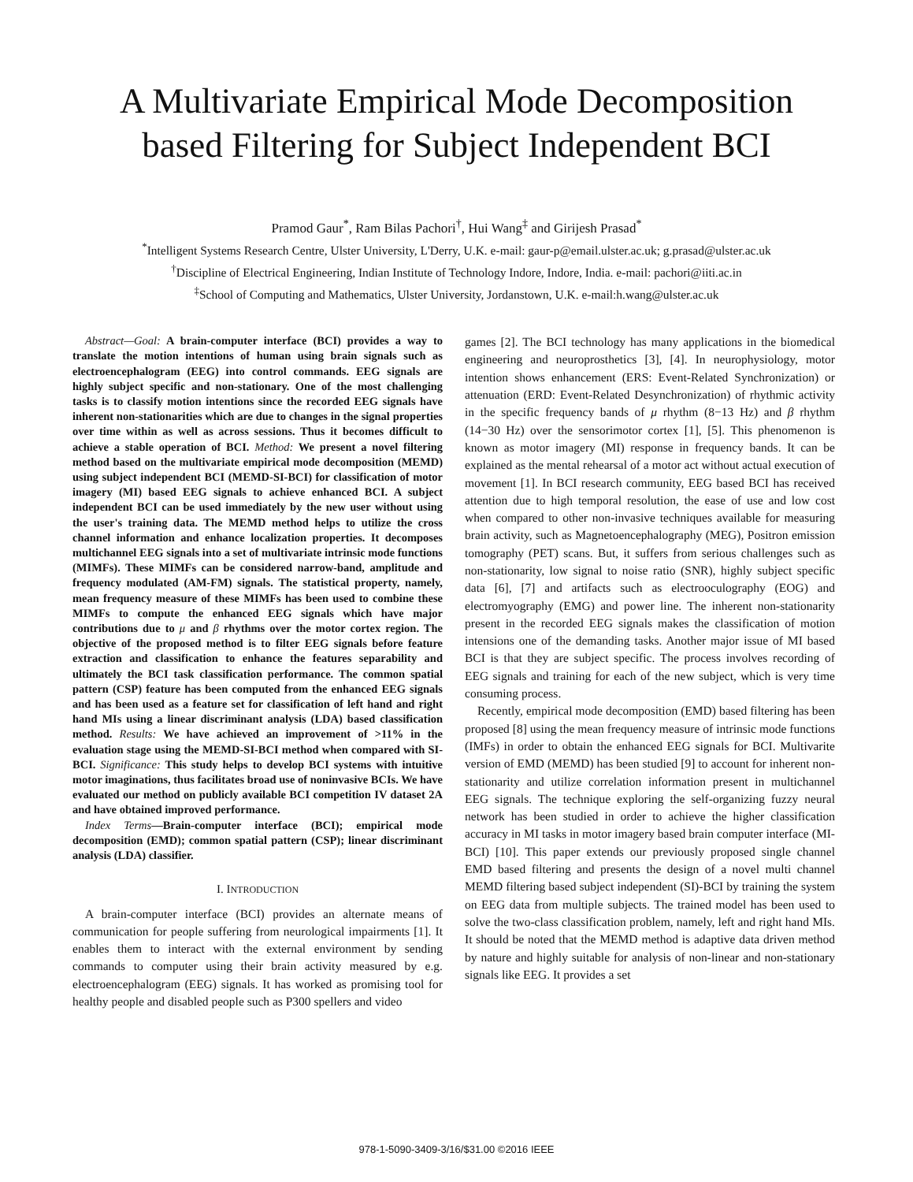A Multivariate Empirical Mode Decomposition
based Filtering for Subject Independent BCI
Pramod Gaur<sup>*</sup>, Ram Bilas Pachori<sup>†</sup>, Hui Wang<sup>‡</sup> and Girijesh Prasad<sup>*</sup>
<sup>*</sup> Intelligent Systems Research Centre, Ulster University, L'Derry, U.K. e-mail: gaur-p@email.ulster.ac.uk; g.prasad@ulster.ac.uk
<sup>†</sup> Discipline of Electrical Engineering, Indian Institute of Technology Indore, Indore, India. e-mail: pachori@iiti.ac.in
<sup>‡</sup> School of Computing and Mathematics, Ulster University, Jordanstown, U.K. e-mail:h.wang@ulster.ac.uk
Abstract—Goal: A brain-computer interface (BCI) provides a way to translate the motion intentions of human using brain signals such as electroencephalogram (EEG) into control commands. EEG signals are highly subject specific and non-stationary. One of the most challenging tasks is to classify motion intentions since the recorded EEG signals have inherent non-stationarities which are due to changes in the signal properties over time within as well as across sessions. Thus it becomes difficult to achieve a stable operation of BCI. Method: We present a novel filtering method based on the multivariate empirical mode decomposition (MEMD) using subject independent BCI (MEMD-SI-BCI) for classification of motor imagery (MI) based EEG signals to achieve enhanced BCI. A subject independent BCI can be used immediately by the new user without using the user's training data. The MEMD method helps to utilize the cross channel information and enhance localization properties. It decomposes multichannel EEG signals into a set of multivariate intrinsic mode functions (MIMFs). These MIMFs can be considered narrow-band, amplitude and frequency modulated (AM-FM) signals. The statistical property, namely, mean frequency measure of these MIMFs has been used to combine these MIMFs to compute the enhanced EEG signals which have major contributions due to μ and β rhythms over the motor cortex region. The objective of the proposed method is to filter EEG signals before feature extraction and classification to enhance the features separability and ultimately the BCI task classification performance. The common spatial pattern (CSP) feature has been computed from the enhanced EEG signals and has been used as a feature set for classification of left hand and right hand MIs using a linear discriminant analysis (LDA) based classification method. Results: We have achieved an improvement of >11% in the evaluation stage using the MEMD-SI-BCI method when compared with SI-BCI. Significance: This study helps to develop BCI systems with intuitive motor imaginations, thus facilitates broad use of noninvasive BCIs. We have evaluated our method on publicly available BCI competition IV dataset 2A and have obtained improved performance.
Index Terms—Brain-computer interface (BCI); empirical mode decomposition (EMD); common spatial pattern (CSP); linear discriminant analysis (LDA) classifier.
I. INTRODUCTION
A brain-computer interface (BCI) provides an alternate means of communication for people suffering from neurological impairments [1]. It enables them to interact with the external environment by sending commands to computer using their brain activity measured by e.g. electroencephalogram (EEG) signals. It has worked as promising tool for healthy people and disabled people such as P300 spellers and video
games [2]. The BCI technology has many applications in the biomedical engineering and neuroprosthetics [3], [4]. In neurophysiology, motor intention shows enhancement (ERS: Event-Related Synchronization) or attenuation (ERD: Event-Related Desynchronization) of rhythmic activity in the specific frequency bands of μ rhythm (8−13 Hz) and β rhythm (14−30 Hz) over the sensorimotor cortex [1], [5]. This phenomenon is known as motor imagery (MI) response in frequency bands. It can be explained as the mental rehearsal of a motor act without actual execution of movement [1]. In BCI research community, EEG based BCI has received attention due to high temporal resolution, the ease of use and low cost when compared to other non-invasive techniques available for measuring brain activity, such as Magnetoencephalography (MEG), Positron emission tomography (PET) scans. But, it suffers from serious challenges such as non-stationarity, low signal to noise ratio (SNR), highly subject specific data [6], [7] and artifacts such as electrooculography (EOG) and electromyography (EMG) and power line. The inherent non-stationarity present in the recorded EEG signals makes the classification of motion intensions one of the demanding tasks. Another major issue of MI based BCI is that they are subject specific. The process involves recording of EEG signals and training for each of the new subject, which is very time consuming process.
Recently, empirical mode decomposition (EMD) based filtering has been proposed [8] using the mean frequency measure of intrinsic mode functions (IMFs) in order to obtain the enhanced EEG signals for BCI. Multivarite version of EMD (MEMD) has been studied [9] to account for inherent non-stationarity and utilize correlation information present in multichannel EEG signals. The technique exploring the self-organizing fuzzy neural network has been studied in order to achieve the higher classification accuracy in MI tasks in motor imagery based brain computer interface (MI-BCI) [10]. This paper extends our previously proposed single channel EMD based filtering and presents the design of a novel multi channel MEMD filtering based subject independent (SI)-BCI by training the system on EEG data from multiple subjects. The trained model has been used to solve the two-class classification problem, namely, left and right hand MIs. It should be noted that the MEMD method is adaptive data driven method by nature and highly suitable for analysis of non-linear and non-stationary signals like EEG. It provides a set
978-1-5090-3409-3/16/$31.00 ©2016 IEEE